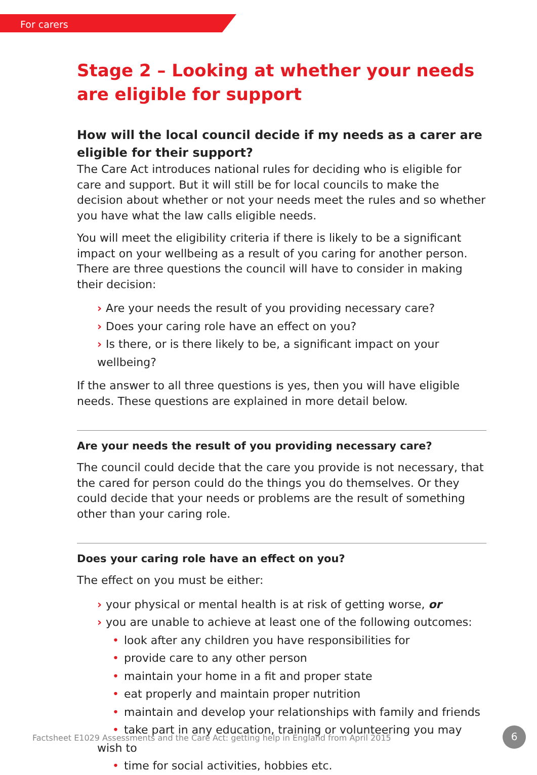For carers
Stage 2 – Looking at whether your needs are eligible for support
How will the local council decide if my needs as a carer are eligible for their support?
The Care Act introduces national rules for deciding who is eligible for care and support. But it will still be for local councils to make the decision about whether or not your needs meet the rules and so whether you have what the law calls eligible needs.
You will meet the eligibility criteria if there is likely to be a significant impact on your wellbeing as a result of you caring for another person. There are three questions the council will have to consider in making their decision:
› Are your needs the result of you providing necessary care?
› Does your caring role have an effect on you?
› Is there, or is there likely to be, a significant impact on your wellbeing?
If the answer to all three questions is yes, then you will have eligible needs. These questions are explained in more detail below.
Are your needs the result of you providing necessary care?
The council could decide that the care you provide is not necessary, that the cared for person could do the things you do themselves. Or they could decide that your needs or problems are the result of something other than your caring role.
Does your caring role have an effect on you?
The effect on you must be either:
› your physical or mental health is at risk of getting worse, or
› you are unable to achieve at least one of the following outcomes:
• look after any children you have responsibilities for
• provide care to any other person
• maintain your home in a fit and proper state
• eat properly and maintain proper nutrition
• maintain and develop your relationships with family and friends
• take part in any education, training or volunteering you may wish to
• time for social activities, hobbies etc.
Factsheet E1029 Assessments and the Care Act: getting help in England from April 2015
6